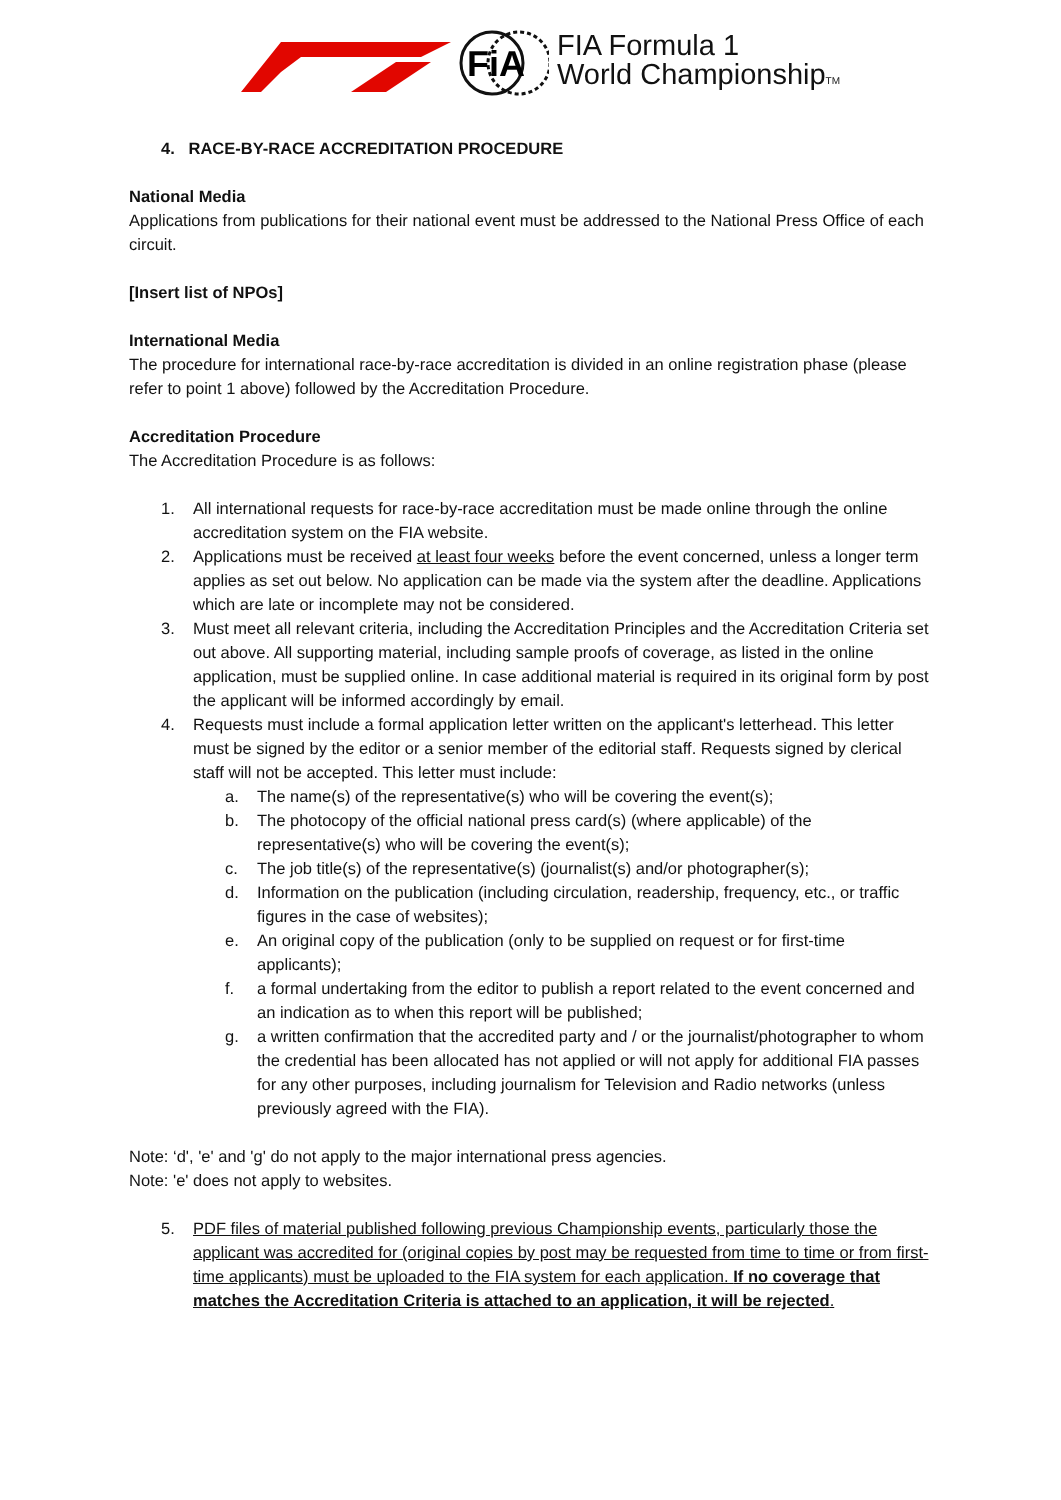FiA
FIA Formula 1
World ChampionshipTM
4. RACE-BY-RACE ACCREDITATION PROCEDURE
National Media
Applications from publications for their national event must be addressed to the National Press Office of each circuit.
[Insert list of NPOs]
International Media
The procedure for international race-by-race accreditation is divided in an online registration phase (please refer to point 1 above) followed by the Accreditation Procedure.
Accreditation Procedure
The Accreditation Procedure is as follows:
1. All international requests for race-by-race accreditation must be made online through the online accreditation system on the FIA website.
2. Applications must be received at least four weeks before the event concerned, unless a longer term applies as set out below. No application can be made via the system after the deadline. Applications which are late or incomplete may not be considered.
3. Must meet all relevant criteria, including the Accreditation Principles and the Accreditation Criteria set out above. All supporting material, including sample proofs of coverage, as listed in the online application, must be supplied online. In case additional material is required in its original form by post the applicant will be informed accordingly by email.
4. Requests must include a formal application letter written on the applicant's letterhead. This letter must be signed by the editor or a senior member of the editorial staff. Requests signed by clerical staff will not be accepted. This letter must include:
a. The name(s) of the representative(s) who will be covering the event(s);
b. The photocopy of the official national press card(s) (where applicable) of the representative(s) who will be covering the event(s);
c. The job title(s) of the representative(s) (journalist(s) and/or photographer(s);
d. Information on the publication (including circulation, readership, frequency, etc., or traffic figures in the case of websites);
e. An original copy of the publication (only to be supplied on request or for first-time applicants);
f. a formal undertaking from the editor to publish a report related to the event concerned and an indication as to when this report will be published;
g. a written confirmation that the accredited party and / or the journalist/photographer to whom the credential has been allocated has not applied or will not apply for additional FIA passes for any other purposes, including journalism for Television and Radio networks (unless previously agreed with the FIA).
Note: ‘d', 'e' and 'g' do not apply to the major international press agencies.
Note: 'e' does not apply to websites.
5. PDF files of material published following previous Championship events, particularly those the applicant was accredited for (original copies by post may be requested from time to time or from first-time applicants) must be uploaded to the FIA system for each application. If no coverage that matches the Accreditation Criteria is attached to an application, it will be rejected.